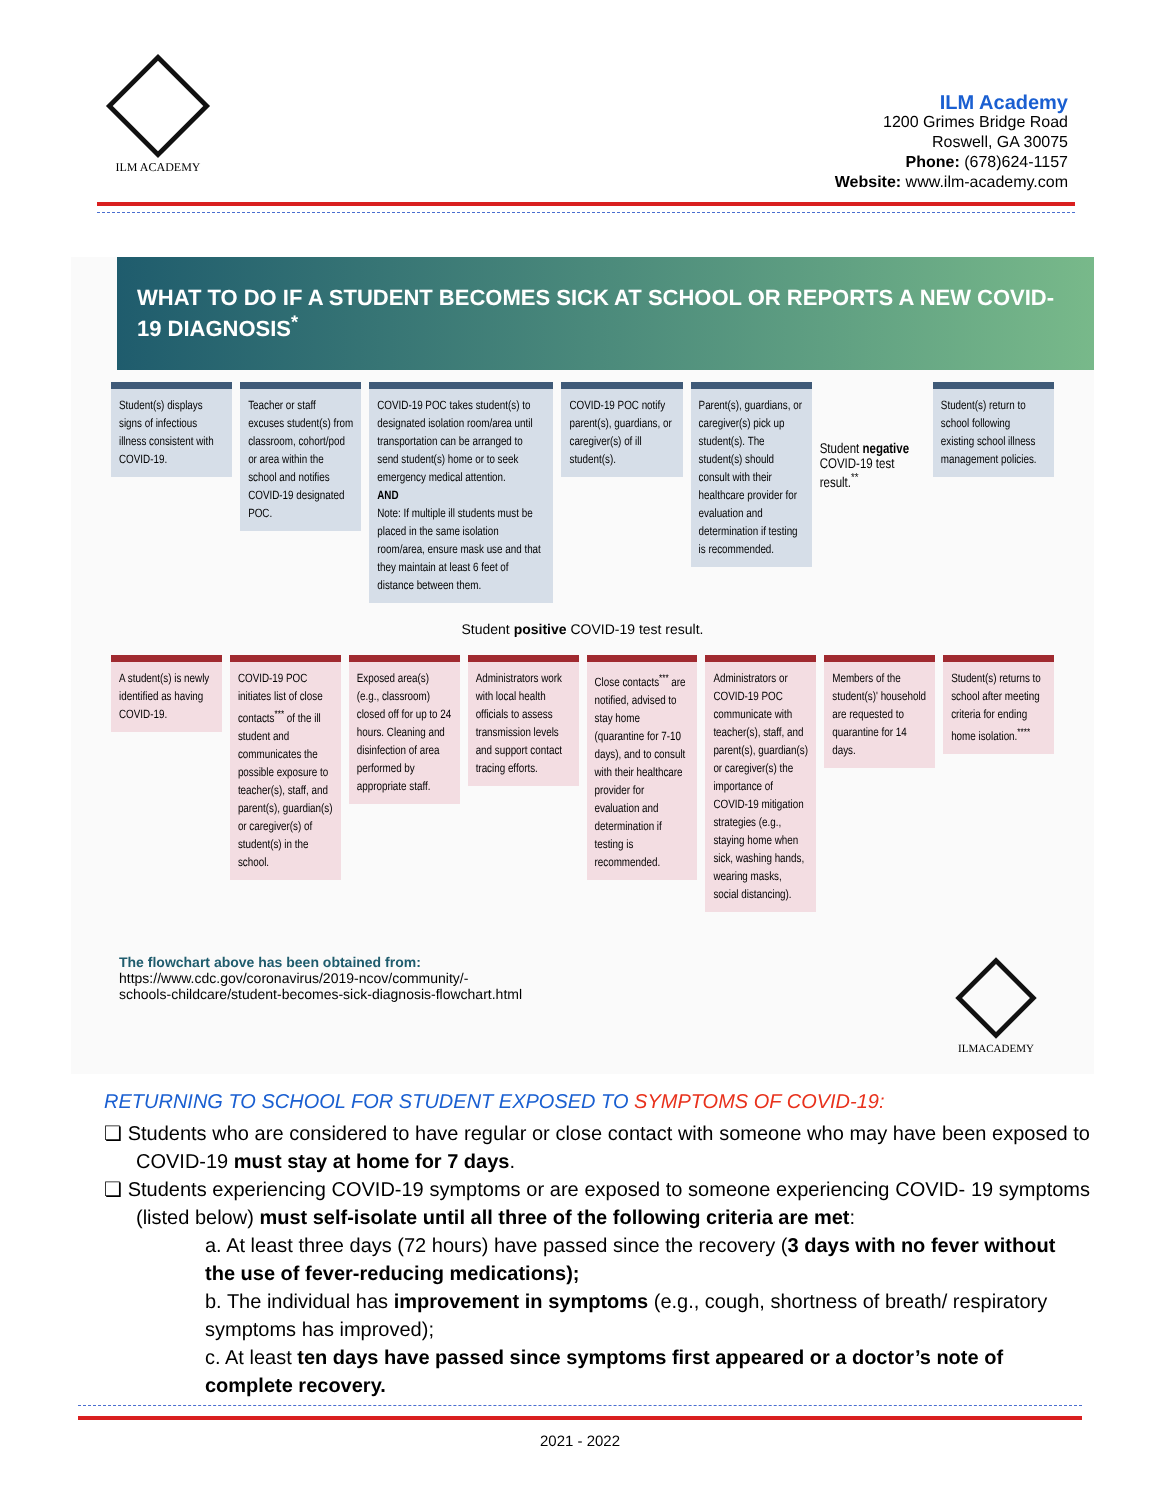ILM ACADEMY
ILM Academy
1200 Grimes Bridge Road
Roswell, GA 30075
Phone: (678)624-1157
Website: www.ilm-academy.com
WHAT TO DO IF A STUDENT BECOMES SICK AT SCHOOL OR REPORTS A NEW COVID-19 DIAGNOSIS<sup>*</sup>
Student(s) displays signs of infectious illness consistent with COVID-19.
Teacher or staff excuses student(s) from classroom, cohort/pod or area within the school and notifies COVID-19 designated POC.
COVID-19 POC takes student(s) to designated isolation room/area until transportation can be arranged to send student(s) home or to seek emergency medical attention.
AND
Note: If multiple ill students must be placed in the same isolation room/area, ensure mask use and that they maintain at least 6 feet of distance between them.
COVID-19 POC notify parent(s), guardians, or caregiver(s) of ill student(s).
Parent(s), guardians, or caregiver(s) pick up student(s). The student(s) should consult with their healthcare provider for evaluation and determination if testing is recommended.
Student negative COVID-19 test result.<sup>**</sup>
Student(s) return to school following existing school illness management policies.
Student positive COVID-19 test result.
A student(s) is newly identified as having COVID-19.
COVID-19 POC initiates list of close contacts<sup>***</sup> of the ill student and communicates the possible exposure to teacher(s), staff, and parent(s), guardian(s) or caregiver(s) of student(s) in the school.
Exposed area(s) (e.g., classroom) closed off for up to 24 hours. Cleaning and disinfection of area performed by appropriate staff.
Administrators work with local health officials to assess transmission levels and support contact tracing efforts.
Close contacts<sup>***</sup> are notified, advised to stay home (quarantine for 7-10 days), and to consult with their healthcare provider for evaluation and determination if testing is recommended.
Administrators or COVID-19 POC communicate with teacher(s), staff, and parent(s), guardian(s) or caregiver(s) the importance of COVID-19 mitigation strategies (e.g., staying home when sick, washing hands, wearing masks, social distancing).
Members of the student(s)' household are requested to quarantine for 14 days.
Student(s) returns to school after meeting criteria for ending home isolation.<sup>****</sup>
The flowchart above has been obtained from:
https://www.cdc.gov/coronavirus/2019-ncov/community/-
schools-childcare/student-becomes-sick-diagnosis-flowchart.html
ILMACADEMY
RETURNING TO SCHOOL FOR STUDENT EXPOSED TO SYMPTOMS OF COVID-19:
❏ Students who are considered to have regular or close contact with someone who may have been exposed to COVID-19 must stay at home for 7 days.
❏ Students experiencing COVID-19 symptoms or are exposed to someone experiencing COVID- 19 symptoms (listed below) must self-isolate until all three of the following criteria are met:
a. At least three days (72 hours) have passed since the recovery (3 days with no fever without the use of fever-reducing medications);
b. The individual has improvement in symptoms (e.g., cough, shortness of breath/ respiratory symptoms has improved);
c. At least ten days have passed since symptoms first appeared or a doctor’s note of complete recovery.
2021 - 2022